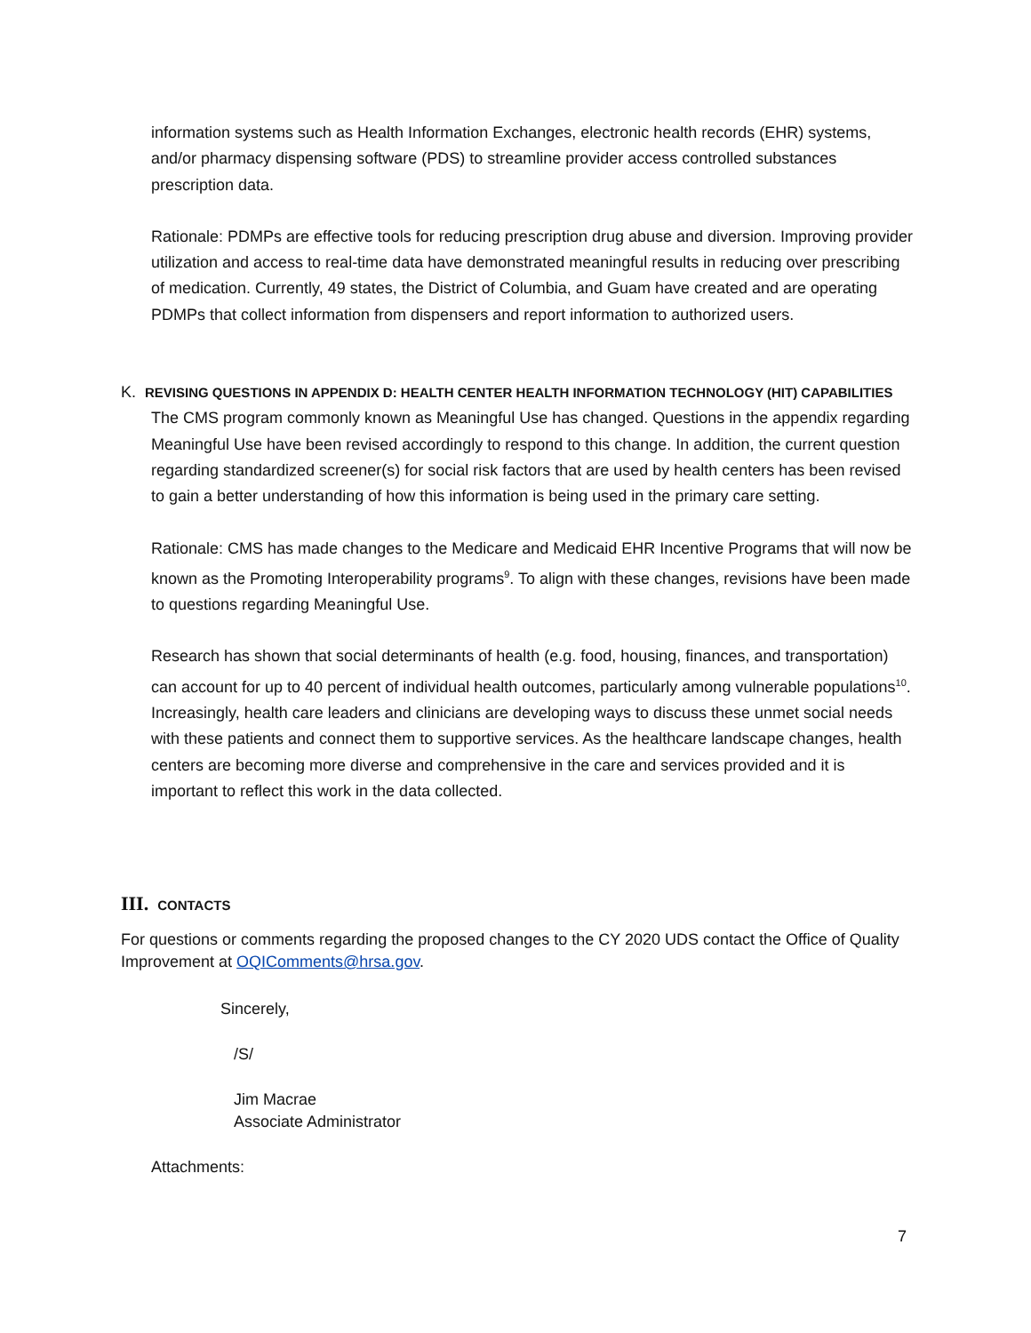information systems such as Health Information Exchanges, electronic health records (EHR) systems, and/or pharmacy dispensing software (PDS) to streamline provider access controlled substances prescription data.
Rationale: PDMPs are effective tools for reducing prescription drug abuse and diversion. Improving provider utilization and access to real-time data have demonstrated meaningful results in reducing over prescribing of medication. Currently, 49 states, the District of Columbia, and Guam have created and are operating PDMPs that collect information from dispensers and report information to authorized users.
K. REVISING QUESTIONS IN APPENDIX D: HEALTH CENTER HEALTH INFORMATION TECHNOLOGY (HIT) CAPABILITIES
The CMS program commonly known as Meaningful Use has changed. Questions in the appendix regarding Meaningful Use have been revised accordingly to respond to this change. In addition, the current question regarding standardized screener(s) for social risk factors that are used by health centers has been revised to gain a better understanding of how this information is being used in the primary care setting.
Rationale: CMS has made changes to the Medicare and Medicaid EHR Incentive Programs that will now be known as the Promoting Interoperability programs<sup>9</sup>. To align with these changes, revisions have been made to questions regarding Meaningful Use.
Research has shown that social determinants of health (e.g. food, housing, finances, and transportation) can account for up to 40 percent of individual health outcomes, particularly among vulnerable populations<sup>10</sup>. Increasingly, health care leaders and clinicians are developing ways to discuss these unmet social needs with these patients and connect them to supportive services. As the healthcare landscape changes, health centers are becoming more diverse and comprehensive in the care and services provided and it is important to reflect this work in the data collected.
III. CONTACTS
For questions or comments regarding the proposed changes to the CY 2020 UDS contact the Office of Quality Improvement at OQIComments@hrsa.gov.
Sincerely,
/S/
Jim Macrae
Associate Administrator
Attachments:
7